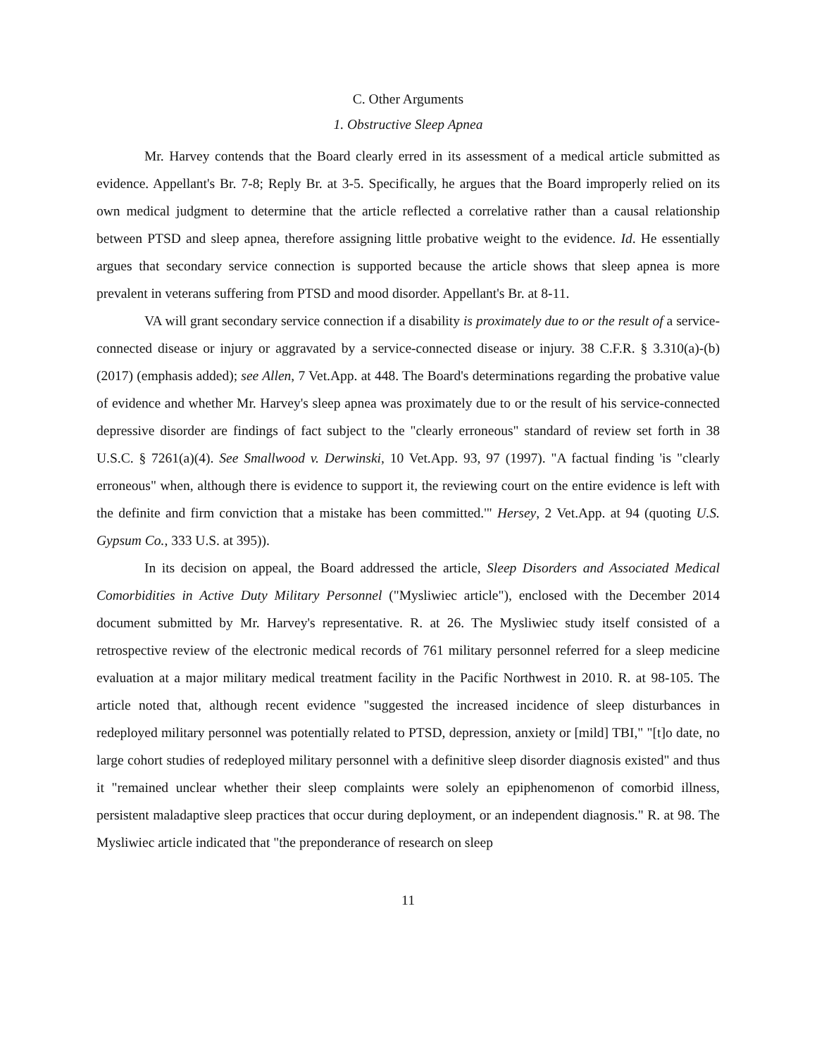C. Other Arguments
1. Obstructive Sleep Apnea
Mr. Harvey contends that the Board clearly erred in its assessment of a medical article submitted as evidence. Appellant's Br. 7-8; Reply Br. at 3-5. Specifically, he argues that the Board improperly relied on its own medical judgment to determine that the article reflected a correlative rather than a causal relationship between PTSD and sleep apnea, therefore assigning little probative weight to the evidence. Id. He essentially argues that secondary service connection is supported because the article shows that sleep apnea is more prevalent in veterans suffering from PTSD and mood disorder. Appellant's Br. at 8-11.
VA will grant secondary service connection if a disability is proximately due to or the result of a service-connected disease or injury or aggravated by a service-connected disease or injury. 38 C.F.R. § 3.310(a)-(b) (2017) (emphasis added); see Allen, 7 Vet.App. at 448. The Board's determinations regarding the probative value of evidence and whether Mr. Harvey's sleep apnea was proximately due to or the result of his service-connected depressive disorder are findings of fact subject to the "clearly erroneous" standard of review set forth in 38 U.S.C. § 7261(a)(4). See Smallwood v. Derwinski, 10 Vet.App. 93, 97 (1997). "A factual finding 'is "clearly erroneous" when, although there is evidence to support it, the reviewing court on the entire evidence is left with the definite and firm conviction that a mistake has been committed.'" Hersey, 2 Vet.App. at 94 (quoting U.S. Gypsum Co., 333 U.S. at 395)).
In its decision on appeal, the Board addressed the article, Sleep Disorders and Associated Medical Comorbidities in Active Duty Military Personnel ("Mysliwiec article"), enclosed with the December 2014 document submitted by Mr. Harvey's representative. R. at 26. The Mysliwiec study itself consisted of a retrospective review of the electronic medical records of 761 military personnel referred for a sleep medicine evaluation at a major military medical treatment facility in the Pacific Northwest in 2010. R. at 98-105. The article noted that, although recent evidence "suggested the increased incidence of sleep disturbances in redeployed military personnel was potentially related to PTSD, depression, anxiety or [mild] TBI," "[t]o date, no large cohort studies of redeployed military personnel with a definitive sleep disorder diagnosis existed" and thus it "remained unclear whether their sleep complaints were solely an epiphenomenon of comorbid illness, persistent maladaptive sleep practices that occur during deployment, or an independent diagnosis." R. at 98. The Mysliwiec article indicated that "the preponderance of research on sleep
11